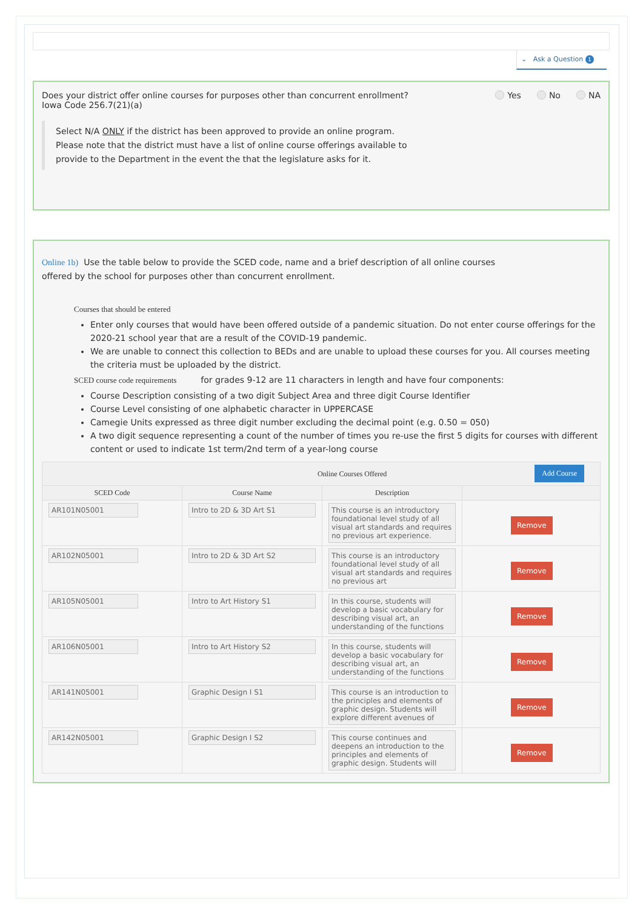⌄ Ask a Question 1
Does your district offer online courses for purposes other than concurrent enrollment?
Iowa Code 256.7(21)(a)
Yes No NA
Select N/A ONLY if the district has been approved to provide an online program.
Please note that the district must have a list of online course offerings available to
provide to the Department in the event the that the legislature asks for it.
Online 1b) Use the table below to provide the SCED code, name and a brief description of all online courses
offered by the school for purposes other than concurrent enrollment.
Courses that should be entered
Enter only courses that would have been offered outside of a pandemic situation. Do not enter course offerings for the 2020-21 school year that are a result of the COVID-19 pandemic.
We are unable to connect this collection to BEDs and are unable to upload these courses for you. All courses meeting the criteria must be uploaded by the district.
SCED course code requirements for grades 9-12 are 11 characters in length and have four components:
Course Description consisting of a two digit Subject Area and three digit Course Identifier
Course Level consisting of one alphabetic character in UPPERCASE
Camegie Units expressed as three digit number excluding the decimal point (e.g. 0.50 = 050)
A two digit sequence representing a count of the number of times you re-use the first 5 digits for courses with different content or used to indicate 1st term/2nd term of a year-long course
| Add Course Online Courses Offered | | | |
| --- | --- | --- | --- |
| SCED Code | Course Name | Description | |
| AR101N05001 | Intro to 2D & 3D Art S1 | This course is an introductory foundational level study of all visual art standards and requires no previous art experience. | Remove |
| AR102N05001 | Intro to 2D & 3D Art S2 | This course is an introductory foundational level study of all visual art standards and requires no previous art | Remove |
| AR105N05001 | Intro to Art History S1 | In this course, students will develop a basic vocabulary for describing visual art, an understanding of the functions | Remove |
| AR106N05001 | Intro to Art History S2 | In this course, students will develop a basic vocabulary for describing visual art, an understanding of the functions | Remove |
| AR141N05001 | Graphic Design I S1 | This course is an introduction to the principles and elements of graphic design. Students will explore different avenues of | Remove |
| AR142N05001 | Graphic Design I S2 | This course continues and deepens an introduction to the principles and elements of graphic design. Students will | Remove |